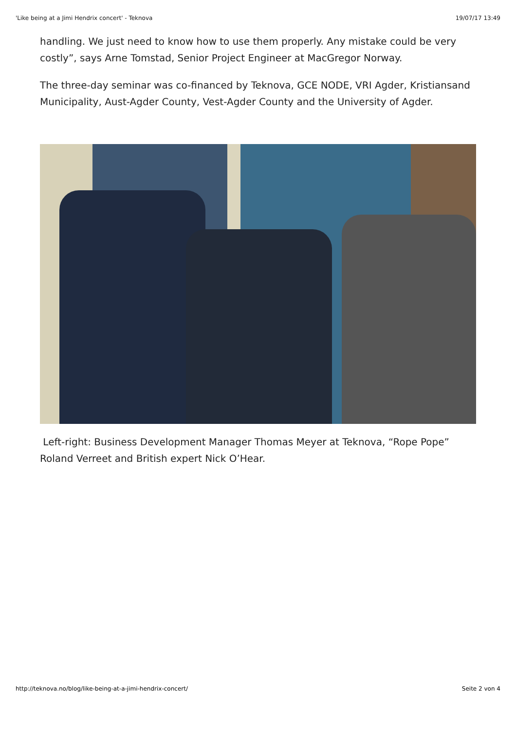'Like being at a Jimi Hendrix concert' - Teknova 19/07/17 13:49
handling. We just need to know how to use them properly. Any mistake could be very costly”, says Arne Tomstad, Senior Project Engineer at MacGregor Norway.
The three-day seminar was co-financed by Teknova, GCE NODE, VRI Agder, Kristiansand Municipality, Aust-Agder County, Vest-Agder County and the University of Agder.
Left-right: Business Development Manager Thomas Meyer at Teknova, “Rope Pope” Roland Verreet and British expert Nick O’Hear.
http://teknova.no/blog/like-being-at-a-jimi-hendrix-concert/ Seite 2 von 4